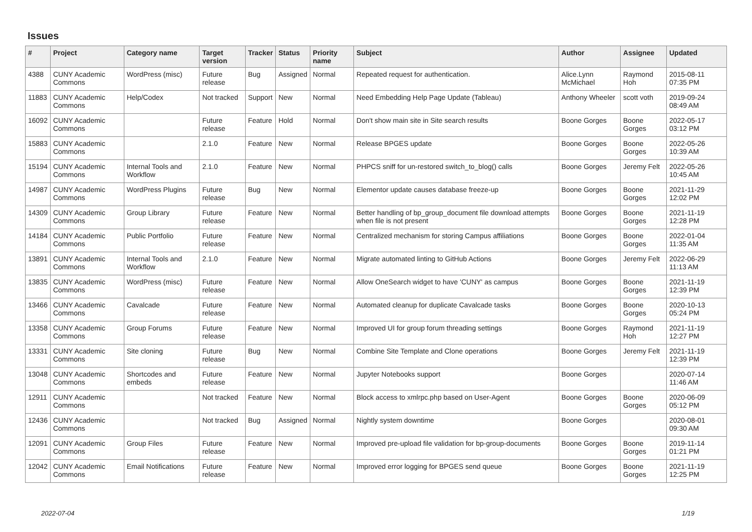Issues
| # | Project | Category name | Target version | Tracker | Status | Priority name | Subject | Author | Assignee | Updated |
| --- | --- | --- | --- | --- | --- | --- | --- | --- | --- | --- |
| 4388 | CUNY Academic Commons | WordPress (misc) | Future release | Bug | Assigned | Normal | Repeated request for authentication. | Alice.Lynn McMichael | Raymond Hoh | 2015-08-11 07:35 PM |
| 11883 | CUNY Academic Commons | Help/Codex | Not tracked | Support | New | Normal | Need Embedding Help Page Update (Tableau) | Anthony Wheeler | scott voth | 2019-09-24 08:49 AM |
| 16092 | CUNY Academic Commons | | Future release | Feature | Hold | Normal | Don't show main site in Site search results | Boone Gorges | Boone Gorges | 2022-05-17 03:12 PM |
| 15883 | CUNY Academic Commons | | 2.1.0 | Feature | New | Normal | Release BPGES update | Boone Gorges | Boone Gorges | 2022-05-26 10:39 AM |
| 15194 | CUNY Academic Commons | Internal Tools and Workflow | 2.1.0 | Feature | New | Normal | PHPCS sniff for un-restored switch_to_blog() calls | Boone Gorges | Jeremy Felt | 2022-05-26 10:45 AM |
| 14987 | CUNY Academic Commons | WordPress Plugins | Future release | Bug | New | Normal | Elementor update causes database freeze-up | Boone Gorges | Boone Gorges | 2021-11-29 12:02 PM |
| 14309 | CUNY Academic Commons | Group Library | Future release | Feature | New | Normal | Better handling of bp_group_document file download attempts when file is not present | Boone Gorges | Boone Gorges | 2021-11-19 12:28 PM |
| 14184 | CUNY Academic Commons | Public Portfolio | Future release | Feature | New | Normal | Centralized mechanism for storing Campus affiliations | Boone Gorges | Boone Gorges | 2022-01-04 11:35 AM |
| 13891 | CUNY Academic Commons | Internal Tools and Workflow | 2.1.0 | Feature | New | Normal | Migrate automated linting to GitHub Actions | Boone Gorges | Jeremy Felt | 2022-06-29 11:13 AM |
| 13835 | CUNY Academic Commons | WordPress (misc) | Future release | Feature | New | Normal | Allow OneSearch widget to have 'CUNY' as campus | Boone Gorges | Boone Gorges | 2021-11-19 12:39 PM |
| 13466 | CUNY Academic Commons | Cavalcade | Future release | Feature | New | Normal | Automated cleanup for duplicate Cavalcade tasks | Boone Gorges | Boone Gorges | 2020-10-13 05:24 PM |
| 13358 | CUNY Academic Commons | Group Forums | Future release | Feature | New | Normal | Improved UI for group forum threading settings | Boone Gorges | Raymond Hoh | 2021-11-19 12:27 PM |
| 13331 | CUNY Academic Commons | Site cloning | Future release | Bug | New | Normal | Combine Site Template and Clone operations | Boone Gorges | Jeremy Felt | 2021-11-19 12:39 PM |
| 13048 | CUNY Academic Commons | Shortcodes and embeds | Future release | Feature | New | Normal | Jupyter Notebooks support | Boone Gorges | | 2020-07-14 11:46 AM |
| 12911 | CUNY Academic Commons | | Not tracked | Feature | New | Normal | Block access to xmlrpc.php based on User-Agent | Boone Gorges | Boone Gorges | 2020-06-09 05:12 PM |
| 12436 | CUNY Academic Commons | | Not tracked | Bug | Assigned | Normal | Nightly system downtime | Boone Gorges | | 2020-08-01 09:30 AM |
| 12091 | CUNY Academic Commons | Group Files | Future release | Feature | New | Normal | Improved pre-upload file validation for bp-group-documents | Boone Gorges | Boone Gorges | 2019-11-14 01:21 PM |
| 12042 | CUNY Academic Commons | Email Notifications | Future release | Feature | New | Normal | Improved error logging for BPGES send queue | Boone Gorges | Boone Gorges | 2021-11-19 12:25 PM |
2022-07-04 1/19